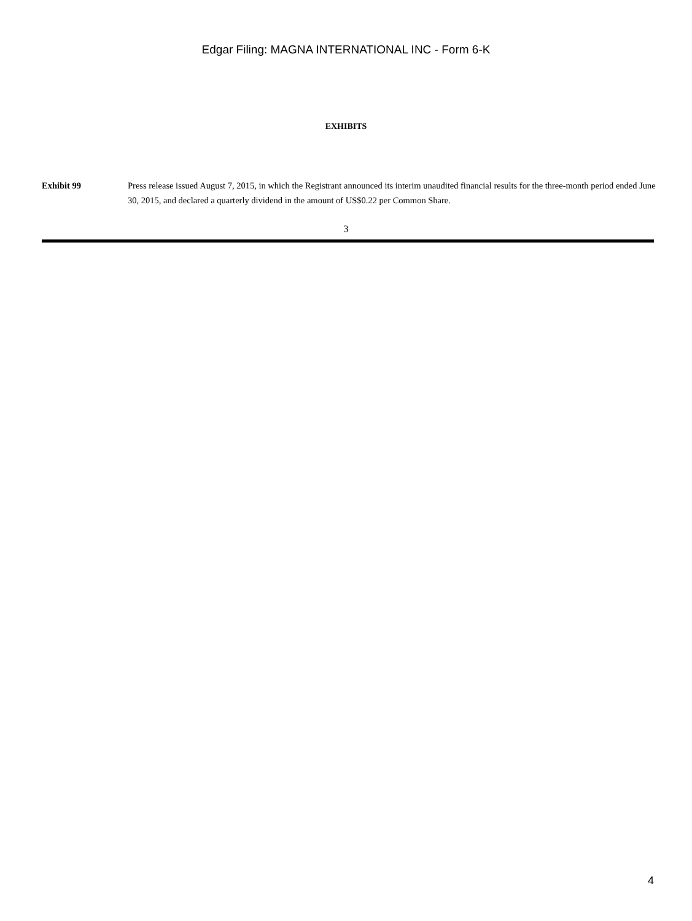Edgar Filing: MAGNA INTERNATIONAL INC - Form 6-K
EXHIBITS
Exhibit 99 Press release issued August 7, 2015, in which the Registrant announced its interim unaudited financial results for the three-month period ended June 30, 2015, and declared a quarterly dividend in the amount of US$0.22 per Common Share.
3
4